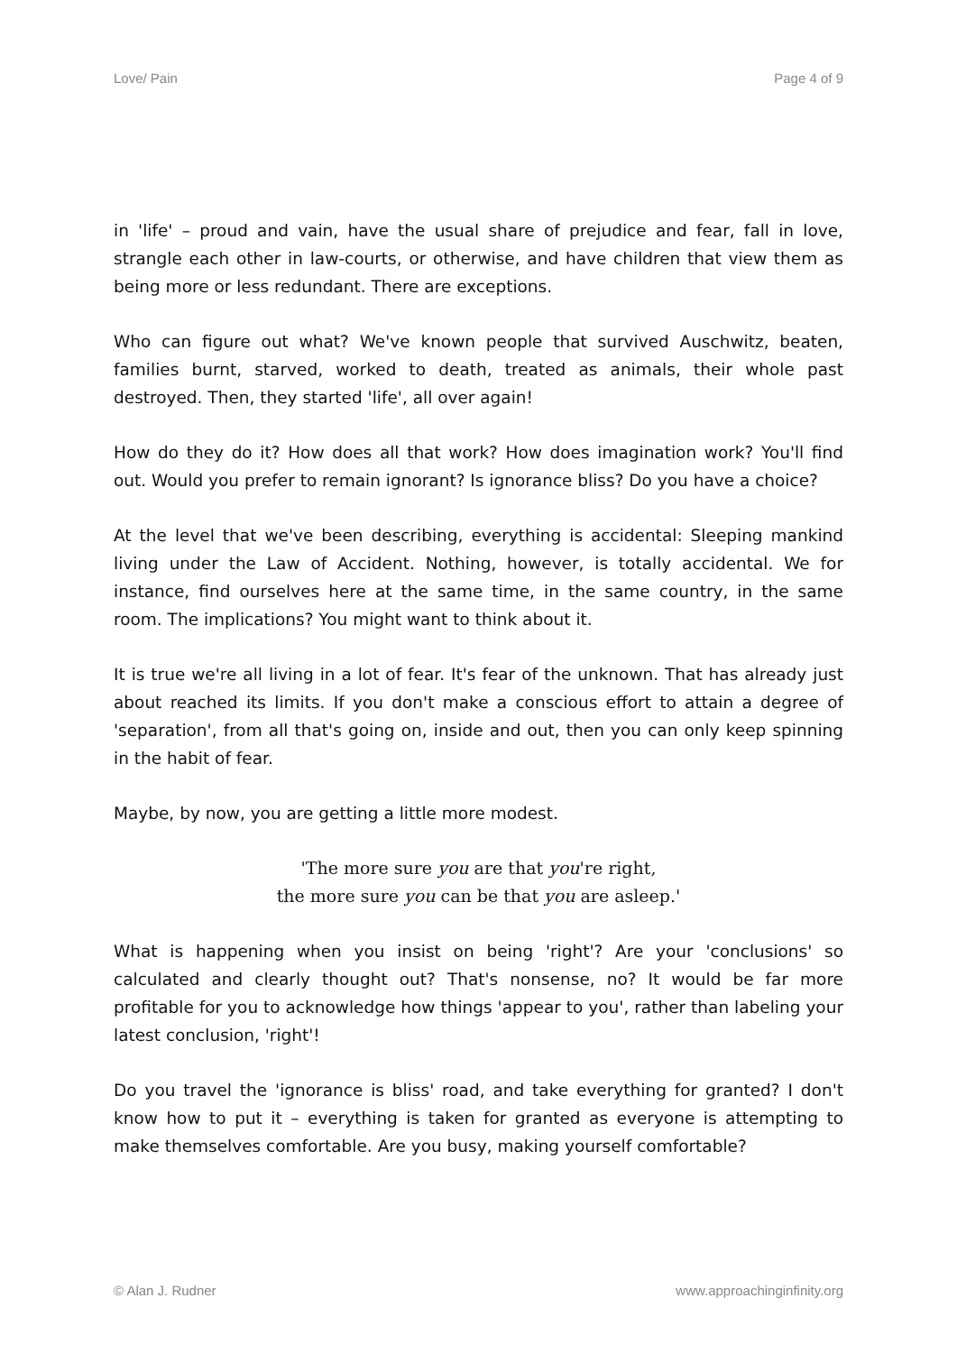Love/ Pain Page 4 of 9
in 'life' – proud and vain, have the usual share of prejudice and fear, fall in love, strangle each other in law-courts, or otherwise, and have children that view them as being more or less redundant. There are exceptions.
Who can figure out what? We've known people that survived Auschwitz, beaten, families burnt, starved, worked to death, treated as animals, their whole past destroyed. Then, they started 'life', all over again!
How do they do it? How does all that work? How does imagination work? You'll find out. Would you prefer to remain ignorant? Is ignorance bliss? Do you have a choice?
At the level that we've been describing, everything is accidental: Sleeping mankind living under the Law of Accident. Nothing, however, is totally accidental. We for instance, find ourselves here at the same time, in the same country, in the same room. The implications? You might want to think about it.
It is true we're all living in a lot of fear. It's fear of the unknown. That has already just about reached its limits. If you don't make a conscious effort to attain a degree of 'separation', from all that's going on, inside and out, then you can only keep spinning in the habit of fear.
Maybe, by now, you are getting a little more modest.
'The more sure you are that you're right,
the more sure you can be that you are asleep.'
What is happening when you insist on being 'right'? Are your 'conclusions' so calculated and clearly thought out? That's nonsense, no? It would be far more profitable for you to acknowledge how things 'appear to you', rather than labeling your latest conclusion, 'right'!
Do you travel the 'ignorance is bliss' road, and take everything for granted? I don't know how to put it – everything is taken for granted as everyone is attempting to make themselves comfortable. Are you busy, making yourself comfortable?
© Alan J. Rudner www.approachinginfinity.org